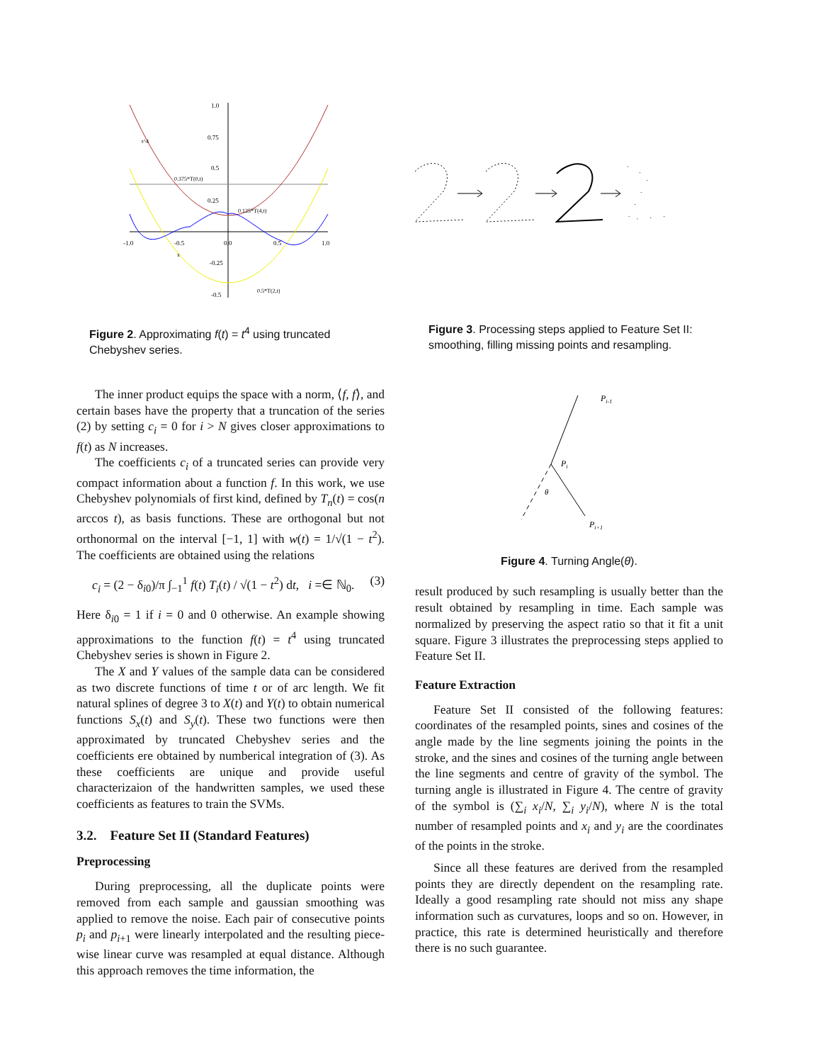t^4
0.375*T(0,t)
0.125*T(4,t)
0.5*T(2,t)
1.0
0.75
0.5
0.25
-0.25
-0.5
-1.0
-0.5
0.0
0.5
1.0
x
Figure 2. Approximating f(t) = t<sup>4</sup> using truncated Chebyshev series.
The inner product equips the space with a norm, ⟨f, f⟩, and certain bases have the property that a truncation of the series (2) by setting c<sub>i</sub> = 0 for i > N gives closer approximations to f(t) as N increases.
The coefficients c<sub>i</sub> of a truncated series can provide very compact information about a function f. In this work, we use Chebyshev polynomials of first kind, defined by T<sub>n</sub>(t) = cos(n arccos t), as basis functions. These are orthogonal but not orthonormal on the interval [−1, 1] with w(t) = 1/√(1 − t<sup>2</sup>). The coefficients are obtained using the relations
c<sub>i</sub> = (2 − δ<sub>i0</sub>)/π ∫<sub>−1</sub><sup>1</sup> f(t) T<sub>i</sub>(t) / √(1 − t<sup>2</sup>) dt, i =∈ ℕ<sub>0</sub>. (3)
Here δ<sub>i0</sub> = 1 if i = 0 and 0 otherwise. An example showing approximations to the function f(t) = t<sup>4</sup> using truncated Chebyshev series is shown in Figure 2.
The X and Y values of the sample data can be considered as two discrete functions of time t or of arc length. We fit natural splines of degree 3 to X(t) and Y(t) to obtain numerical functions S<sub>x</sub>(t) and S<sub>y</sub>(t). These two functions were then approximated by truncated Chebyshev series and the coefficients ere obtained by numberical integration of (3). As these coefficients are unique and provide useful characterizaion of the handwritten samples, we used these coefficients as features to train the SVMs.
3.2. Feature Set II (Standard Features)
Preprocessing
During preprocessing, all the duplicate points were removed from each sample and gaussian smoothing was applied to remove the noise. Each pair of consecutive points p<sub>i</sub> and p<sub>i+1</sub> were linearly interpolated and the resulting piece-wise linear curve was resampled at equal distance. Although this approach removes the time information, the
Figure 3. Processing steps applied to Feature Set II: smoothing, filling missing points and resampling.
Pi-1
Pi
θ
Pi+1
Figure 4. Turning Angle(θ).
result produced by such resampling is usually better than the result obtained by resampling in time. Each sample was normalized by preserving the aspect ratio so that it fit a unit square. Figure 3 illustrates the preprocessing steps applied to Feature Set II.
Feature Extraction
Feature Set II consisted of the following features: coordinates of the resampled points, sines and cosines of the angle made by the line segments joining the points in the stroke, and the sines and cosines of the turning angle between the line segments and centre of gravity of the symbol. The turning angle is illustrated in Figure 4. The centre of gravity of the symbol is (∑<sub>i</sub> x<sub>i</sub>/N, ∑<sub>i</sub> y<sub>i</sub>/N), where N is the total number of resampled points and x<sub>i</sub> and y<sub>i</sub> are the coordinates of the points in the stroke.
Since all these features are derived from the resampled points they are directly dependent on the resampling rate. Ideally a good resampling rate should not miss any shape information such as curvatures, loops and so on. However, in practice, this rate is determined heuristically and therefore there is no such guarantee.